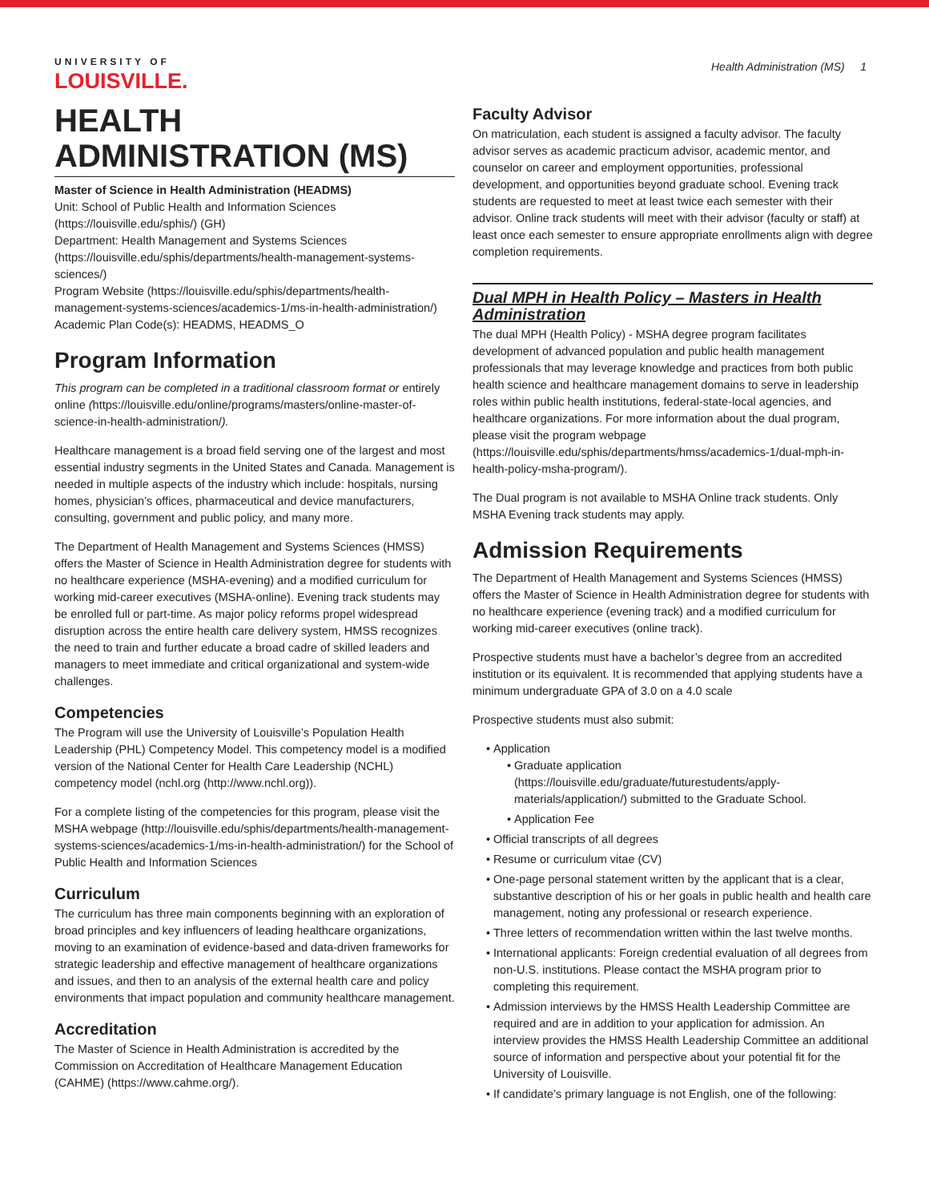UNIVERSITY OF
LOUISVILLE.
Health Administration (MS) 1
HEALTH ADMINISTRATION (MS)
Master of Science in Health Administration (HEADMS)
Unit: School of Public Health and Information Sciences (https://louisville.edu/sphis/) (GH)
Department: Health Management and Systems Sciences (https://louisville.edu/sphis/departments/health-management-systems-sciences/)
Program Website (https://louisville.edu/sphis/departments/health-management-systems-sciences/academics-1/ms-in-health-administration/)
Academic Plan Code(s): HEADMS, HEADMS_O
Program Information
This program can be completed in a traditional classroom format or entirely online (https://louisville.edu/online/programs/masters/online-master-of-science-in-health-administration/).
Healthcare management is a broad field serving one of the largest and most essential industry segments in the United States and Canada. Management is needed in multiple aspects of the industry which include: hospitals, nursing homes, physician’s offices, pharmaceutical and device manufacturers, consulting, government and public policy, and many more.
The Department of Health Management and Systems Sciences (HMSS) offers the Master of Science in Health Administration degree for students with no healthcare experience (MSHA-evening) and a modified curriculum for working mid-career executives (MSHA-online). Evening track students may be enrolled full or part-time. As major policy reforms propel widespread disruption across the entire health care delivery system, HMSS recognizes the need to train and further educate a broad cadre of skilled leaders and managers to meet immediate and critical organizational and system-wide challenges.
Competencies
The Program will use the University of Louisville’s Population Health Leadership (PHL) Competency Model. This competency model is a modified version of the National Center for Health Care Leadership (NCHL) competency model (nchl.org (http://www.nchl.org)).
For a complete listing of the competencies for this program, please visit the MSHA webpage (http://louisville.edu/sphis/departments/health-management-systems-sciences/academics-1/ms-in-health-administration/) for the School of Public Health and Information Sciences
Curriculum
The curriculum has three main components beginning with an exploration of broad principles and key influencers of leading healthcare organizations, moving to an examination of evidence-based and data-driven frameworks for strategic leadership and effective management of healthcare organizations and issues, and then to an analysis of the external health care and policy environments that impact population and community healthcare management.
Accreditation
The Master of Science in Health Administration is accredited by the Commission on Accreditation of Healthcare Management Education (CAHME) (https://www.cahme.org/).
Faculty Advisor
On matriculation, each student is assigned a faculty advisor. The faculty advisor serves as academic practicum advisor, academic mentor, and counselor on career and employment opportunities, professional development, and opportunities beyond graduate school. Evening track students are requested to meet at least twice each semester with their advisor. Online track students will meet with their advisor (faculty or staff) at least once each semester to ensure appropriate enrollments align with degree completion requirements.
Dual MPH in Health Policy – Masters in Health Administration
The dual MPH (Health Policy) - MSHA degree program facilitates development of advanced population and public health management professionals that may leverage knowledge and practices from both public health science and healthcare management domains to serve in leadership roles within public health institutions, federal-state-local agencies, and healthcare organizations. For more information about the dual program, please visit the program webpage (https://louisville.edu/sphis/departments/hmss/academics-1/dual-mph-in-health-policy-msha-program/).
The Dual program is not available to MSHA Online track students. Only MSHA Evening track students may apply.
Admission Requirements
The Department of Health Management and Systems Sciences (HMSS) offers the Master of Science in Health Administration degree for students with no healthcare experience (evening track) and a modified curriculum for working mid-career executives (online track).
Prospective students must have a bachelor’s degree from an accredited institution or its equivalent. It is recommended that applying students have a minimum undergraduate GPA of 3.0 on a 4.0 scale
Prospective students must also submit:
Application
Graduate application (https://louisville.edu/graduate/futurestudents/apply-materials/application/) submitted to the Graduate School.
Application Fee
Official transcripts of all degrees
Resume or curriculum vitae (CV)
One-page personal statement written by the applicant that is a clear, substantive description of his or her goals in public health and health care management, noting any professional or research experience.
Three letters of recommendation written within the last twelve months.
International applicants: Foreign credential evaluation of all degrees from non-U.S. institutions. Please contact the MSHA program prior to completing this requirement.
Admission interviews by the HMSS Health Leadership Committee are required and are in addition to your application for admission. An interview provides the HMSS Health Leadership Committee an additional source of information and perspective about your potential fit for the University of Louisville.
If candidate’s primary language is not English, one of the following: